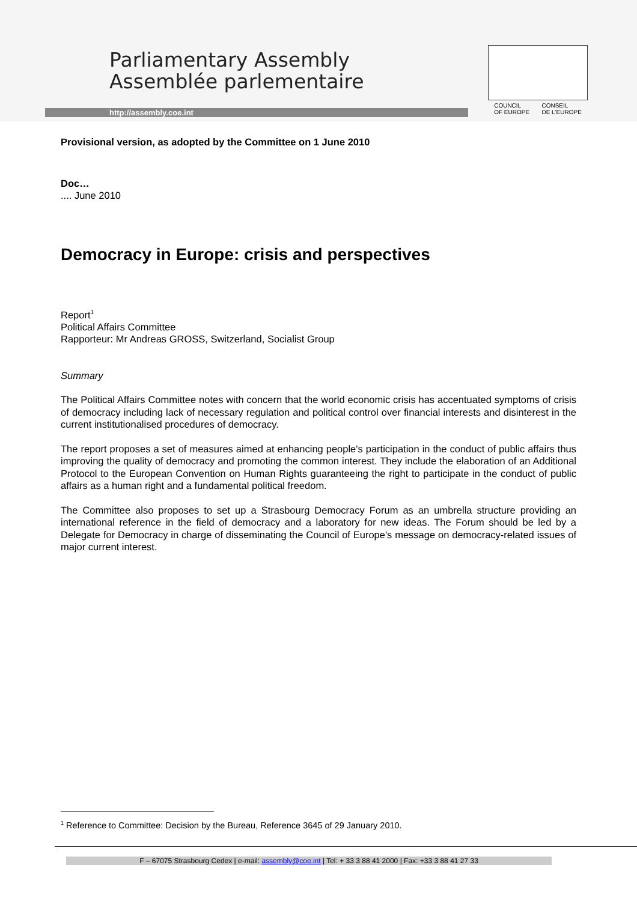Parliamentary Assembly
Assemblée parlementaire
http://assembly.coe.int
COUNCIL
OF EUROPE
CONSEIL
DE L'EUROPE
Provisional version, as adopted by the Committee on 1 June 2010
Doc…
.... June 2010
Democracy in Europe: crisis and perspectives
Report<sup>1</sup>
Political Affairs Committee
Rapporteur: Mr Andreas GROSS, Switzerland, Socialist Group
Summary
The Political Affairs Committee notes with concern that the world economic crisis has accentuated symptoms of crisis of democracy including lack of necessary regulation and political control over financial interests and disinterest in the current institutionalised procedures of democracy.
The report proposes a set of measures aimed at enhancing people's participation in the conduct of public affairs thus improving the quality of democracy and promoting the common interest. They include the elaboration of an Additional Protocol to the European Convention on Human Rights guaranteeing the right to participate in the conduct of public affairs as a human right and a fundamental political freedom.
The Committee also proposes to set up a Strasbourg Democracy Forum as an umbrella structure providing an international reference in the field of democracy and a laboratory for new ideas. The Forum should be led by a Delegate for Democracy in charge of disseminating the Council of Europe's message on democracy-related issues of major current interest.
<sup>1</sup> Reference to Committee: Decision by the Bureau, Reference 3645 of 29 January 2010.
F – 67075 Strasbourg Cedex | e-mail: assembly@coe.int | Tel: + 33 3 88 41 2000 | Fax: +33 3 88 41 27 33